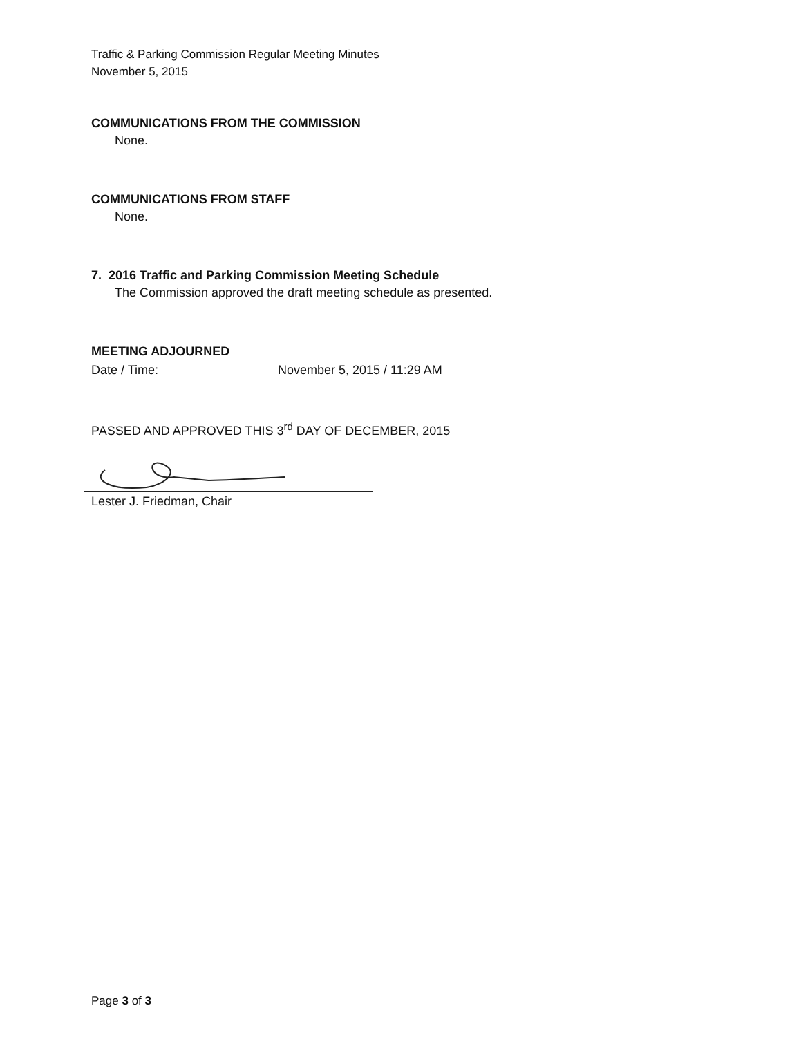Traffic & Parking Commission Regular Meeting Minutes
November 5, 2015
COMMUNICATIONS FROM THE COMMISSION
None.
COMMUNICATIONS FROM STAFF
None.
7. 2016 Traffic and Parking Commission Meeting Schedule
The Commission approved the draft meeting schedule as presented.
MEETING ADJOURNED
Date / Time: November 5, 2015 / 11:29 AM
PASSED AND APPROVED THIS 3<sup>rd</sup> DAY OF DECEMBER, 2015
Lester J. Friedman, Chair
Page 3 of 3